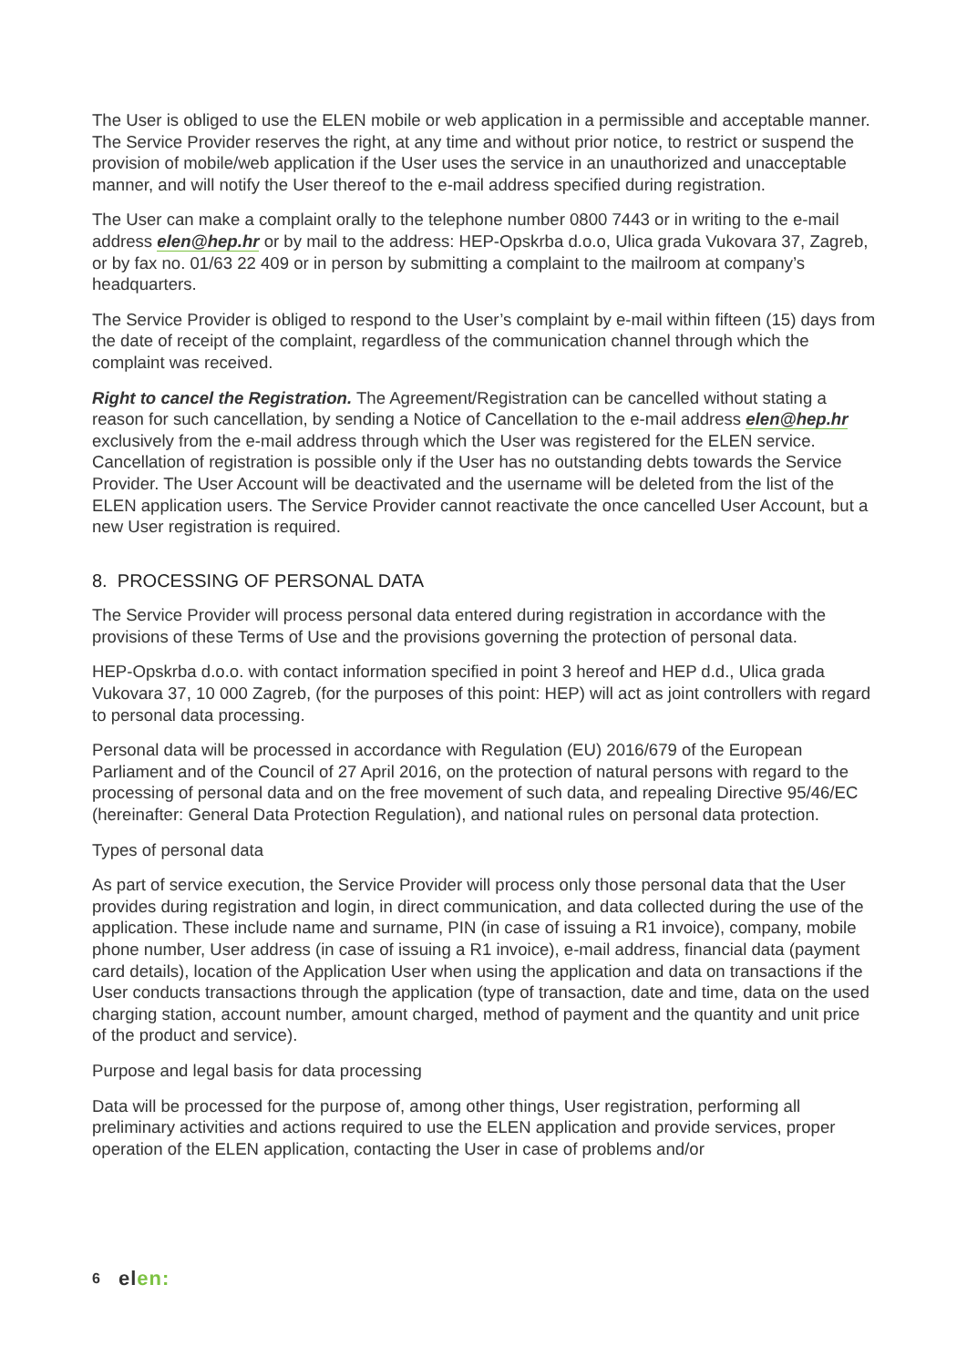The User is obliged to use the ELEN mobile or web application in a permissible and acceptable manner. The Service Provider reserves the right, at any time and without prior notice, to restrict or suspend the provision of mobile/web application if the User uses the service in an unauthorized and unacceptable manner, and will notify the User thereof to the e-mail address specified during registration.
The User can make a complaint orally to the telephone number 0800 7443 or in writing to the e-mail address elen@hep.hr or by mail to the address: HEP-Opskrba d.o.o, Ulica grada Vukovara 37, Zagreb, or by fax no. 01/63 22 409 or in person by submitting a complaint to the mailroom at company’s headquarters.
The Service Provider is obliged to respond to the User’s complaint by e-mail within fifteen (15) days from the date of receipt of the complaint, regardless of the communication channel through which the complaint was received.
Right to cancel the Registration. The Agreement/Registration can be cancelled without stating a reason for such cancellation, by sending a Notice of Cancellation to the e-mail address elen@hep.hr exclusively from the e-mail address through which the User was registered for the ELEN service. Cancellation of registration is possible only if the User has no outstanding debts towards the Service Provider. The User Account will be deactivated and the username will be deleted from the list of the ELEN application users. The Service Provider cannot reactivate the once cancelled User Account, but a new User registration is required.
8. PROCESSING OF PERSONAL DATA
The Service Provider will process personal data entered during registration in accordance with the provisions of these Terms of Use and the provisions governing the protection of personal data.
HEP-Opskrba d.o.o. with contact information specified in point 3 hereof and HEP d.d., Ulica grada Vukovara 37, 10 000 Zagreb, (for the purposes of this point: HEP) will act as joint controllers with regard to personal data processing.
Personal data will be processed in accordance with Regulation (EU) 2016/679 of the European Parliament and of the Council of 27 April 2016, on the protection of natural persons with regard to the processing of personal data and on the free movement of such data, and repealing Directive 95/46/EC (hereinafter: General Data Protection Regulation), and national rules on personal data protection.
Types of personal data
As part of service execution, the Service Provider will process only those personal data that the User provides during registration and login, in direct communication, and data collected during the use of the application. These include name and surname, PIN (in case of issuing a R1 invoice), company, mobile phone number, User address (in case of issuing a R1 invoice), e-mail address, financial data (payment card details), location of the Application User when using the application and data on transactions if the User conducts transactions through the application (type of transaction, date and time, data on the used charging station, account number, amount charged, method of payment and the quantity and unit price of the product and service).
Purpose and legal basis for data processing
Data will be processed for the purpose of, among other things, User registration, performing all preliminary activities and actions required to use the ELEN application and provide services, proper operation of the ELEN application, contacting the User in case of problems and/or
6 elen: